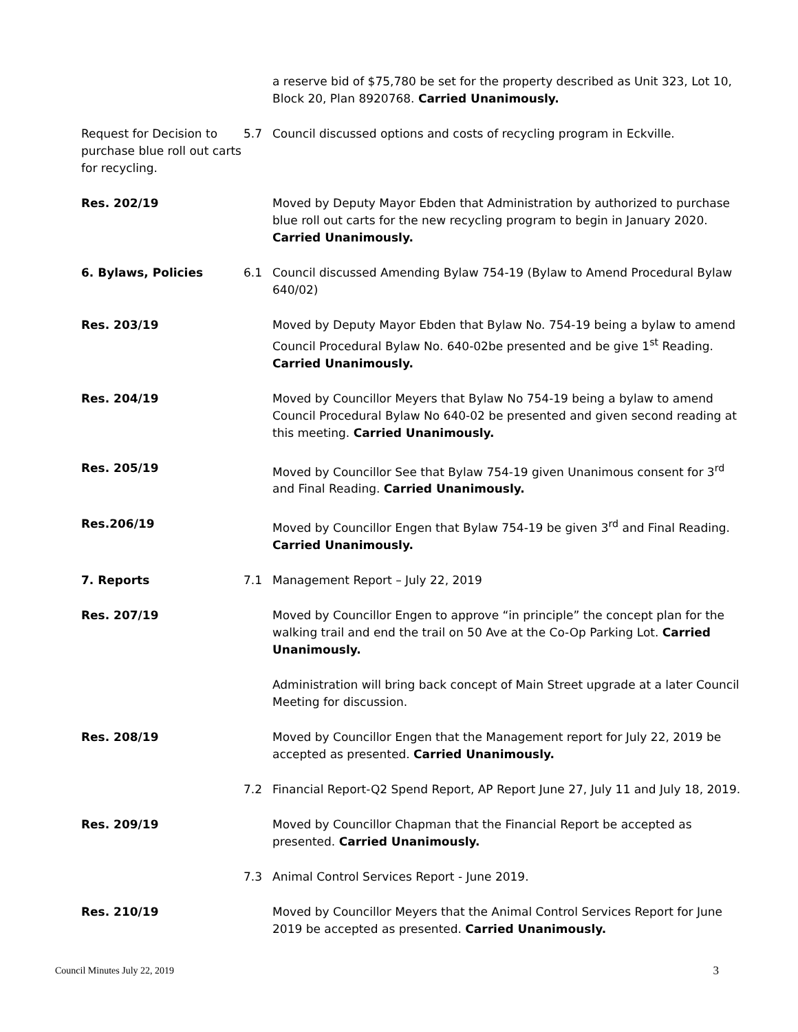a reserve bid of $75,780 be set for the property described as Unit 323, Lot 10, Block 20, Plan 8920768. Carried Unanimously.
Request for Decision to purchase blue roll out carts for recycling.
5.7 Council discussed options and costs of recycling program in Eckville.
Res. 202/19 Moved by Deputy Mayor Ebden that Administration by authorized to purchase blue roll out carts for the new recycling program to begin in January 2020. Carried Unanimously.
6. Bylaws, Policies 6.1 Council discussed Amending Bylaw 754-19 (Bylaw to Amend Procedural Bylaw 640/02)
Res. 203/19 Moved by Deputy Mayor Ebden that Bylaw No. 754-19 being a bylaw to amend Council Procedural Bylaw No. 640-02be presented and be give 1<sup>st</sup> Reading. Carried Unanimously.
Res. 204/19 Moved by Councillor Meyers that Bylaw No 754-19 being a bylaw to amend Council Procedural Bylaw No 640-02 be presented and given second reading at this meeting. Carried Unanimously.
Res. 205/19 Moved by Councillor See that Bylaw 754-19 given Unanimous consent for 3<sup>rd</sup> and Final Reading. Carried Unanimously.
Res.206/19 Moved by Councillor Engen that Bylaw 754-19 be given 3<sup>rd</sup> and Final Reading. Carried Unanimously.
7. Reports 7.1 Management Report – July 22, 2019
Res. 207/19 Moved by Councillor Engen to approve “in principle” the concept plan for the walking trail and end the trail on 50 Ave at the Co-Op Parking Lot. Carried Unanimously.
Administration will bring back concept of Main Street upgrade at a later Council Meeting for discussion.
Res. 208/19 Moved by Councillor Engen that the Management report for July 22, 2019 be accepted as presented. Carried Unanimously.
7.2 Financial Report-Q2 Spend Report, AP Report June 27, July 11 and July 18, 2019.
Res. 209/19 Moved by Councillor Chapman that the Financial Report be accepted as presented. Carried Unanimously.
7.3 Animal Control Services Report - June 2019.
Res. 210/19 Moved by Councillor Meyers that the Animal Control Services Report for June 2019 be accepted as presented. Carried Unanimously.
Council Minutes July 22, 2019 3